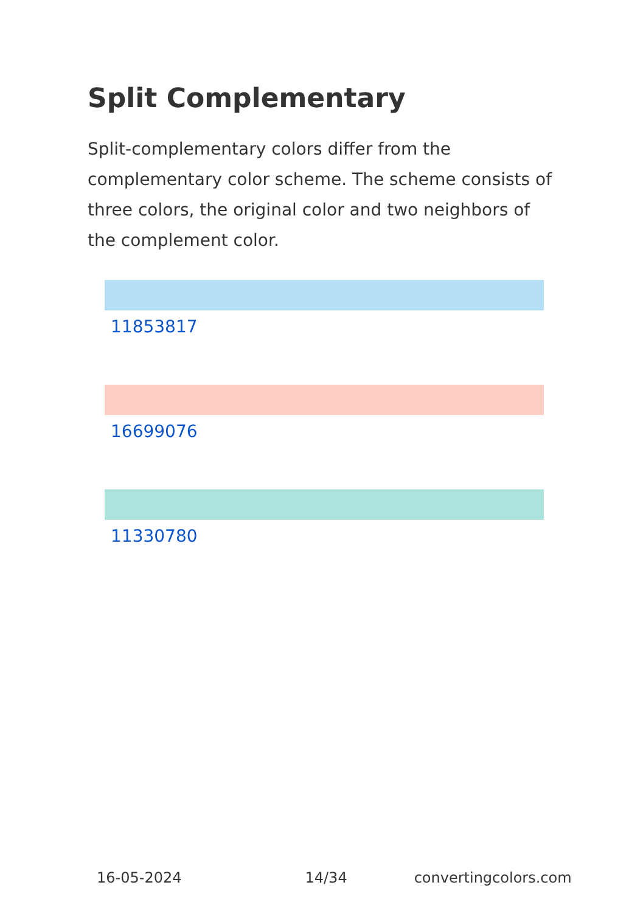Split Complementary
Split-complementary colors differ from the complementary color scheme. The scheme consists of three colors, the original color and two neighbors of the complement color.
11853817
16699076
11330780
16-05-2024 14/34 convertingcolors.com